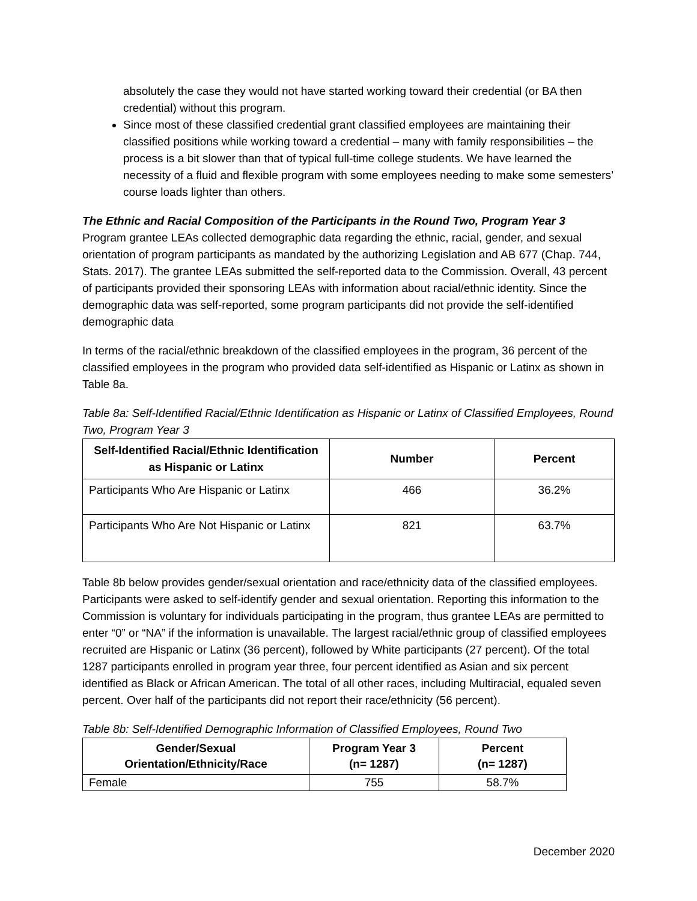absolutely the case they would not have started working toward their credential (or BA then credential) without this program.
Since most of these classified credential grant classified employees are maintaining their classified positions while working toward a credential – many with family responsibilities – the process is a bit slower than that of typical full-time college students. We have learned the necessity of a fluid and flexible program with some employees needing to make some semesters’ course loads lighter than others.
The Ethnic and Racial Composition of the Participants in the Round Two, Program Year 3
Program grantee LEAs collected demographic data regarding the ethnic, racial, gender, and sexual orientation of program participants as mandated by the authorizing Legislation and AB 677 (Chap. 744, Stats. 2017). The grantee LEAs submitted the self-reported data to the Commission. Overall, 43 percent of participants provided their sponsoring LEAs with information about racial/ethnic identity. Since the demographic data was self-reported, some program participants did not provide the self-identified demographic data
In terms of the racial/ethnic breakdown of the classified employees in the program, 36 percent of the classified employees in the program who provided data self-identified as Hispanic or Latinx as shown in Table 8a.
Table 8a: Self-Identified Racial/Ethnic Identification as Hispanic or Latinx of Classified Employees, Round Two, Program Year 3
| Self-Identified Racial/Ethnic Identification as Hispanic or Latinx | Number | Percent |
| --- | --- | --- |
| Participants Who Are Hispanic or Latinx | 466 | 36.2% |
| Participants Who Are Not Hispanic or Latinx | 821 | 63.7% |
Table 8b below provides gender/sexual orientation and race/ethnicity data of the classified employees. Participants were asked to self-identify gender and sexual orientation. Reporting this information to the Commission is voluntary for individuals participating in the program, thus grantee LEAs are permitted to enter “0” or “NA” if the information is unavailable. The largest racial/ethnic group of classified employees recruited are Hispanic or Latinx (36 percent), followed by White participants (27 percent). Of the total 1287 participants enrolled in program year three, four percent identified as Asian and six percent identified as Black or African American. The total of all other races, including Multiracial, equaled seven percent. Over half of the participants did not report their race/ethnicity (56 percent).
Table 8b: Self-Identified Demographic Information of Classified Employees, Round Two
| Gender/Sexual Orientation/Ethnicity/Race | Program Year 3 (n= 1287) | Percent (n= 1287) |
| --- | --- | --- |
| Female | 755 | 58.7% |
December 2020